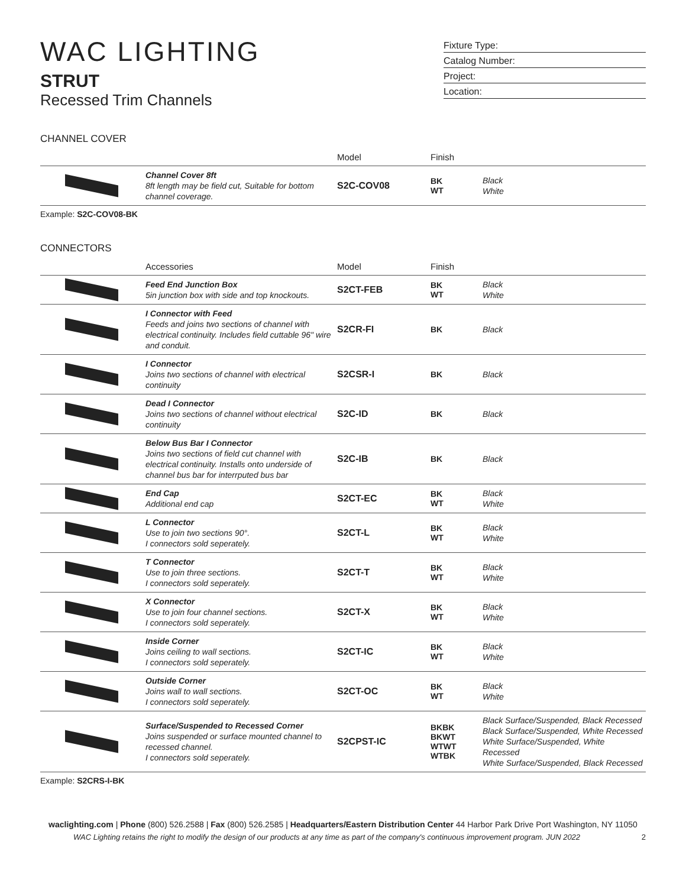WAC LIGHTING
STRUT
Recessed Trim Channels
Fixture Type:
Catalog Number:
Project:
Location:
CHANNEL COVER
| | | Model | Finish | |
| --- | --- | --- | --- | --- |
| | Channel Cover 8ft 8ft length may be field cut, Suitable for bottom channel coverage. | S2C-COV08 | BK WT | Black White |
Example: S2C-COV08-BK
CONNECTORS
| | Accessories | Model | Finish | |
| --- | --- | --- | --- | --- |
| | Feed End Junction Box 5in junction box with side and top knockouts. | S2CT-FEB | BK WT | Black White |
| | I Connector with Feed Feeds and joins two sections of channel with electrical continuity. Includes field cuttable 96" wire and conduit. | S2CR-FI | BK | Black |
| | I Connector Joins two sections of channel with electrical continuity | S2CSR-I | BK | Black |
| | Dead I Connector Joins two sections of channel without electrical continuity | S2C-ID | BK | Black |
| | Below Bus Bar I Connector Joins two sections of field cut channel with electrical continuity. Installs onto underside of channel bus bar for interrputed bus bar | S2C-IB | BK | Black |
| | End Cap Additional end cap | S2CT-EC | BK WT | Black White |
| | L Connector Use to join two sections 90°. I connectors sold seperately. | S2CT-L | BK WT | Black White |
| | T Connector Use to join three sections. I connectors sold seperately. | S2CT-T | BK WT | Black White |
| | X Connector Use to join four channel sections. I connectors sold seperately. | S2CT-X | BK WT | Black White |
| | Inside Corner Joins ceiling to wall sections. I connectors sold seperately. | S2CT-IC | BK WT | Black White |
| | Outside Corner Joins wall to wall sections. I connectors sold seperately. | S2CT-OC | BK WT | Black White |
| | Surface/Suspended to Recessed Corner Joins suspended or surface mounted channel to recessed channel. I connectors sold seperately. | S2CPST-IC | BKBK BKWT WTWT WTBK | Black Surface/Suspended, Black Recessed Black Surface/Suspended, White Recessed White Surface/Suspended, White Recessed White Surface/Suspended, Black Recessed |
Example: S2CRS-I-BK
waclighting.com | Phone (800) 526.2588 | Fax (800) 526.2585 | Headquarters/Eastern Distribution Center 44 Harbor Park Drive Port Washington, NY 11050
WAC Lighting retains the right to modify the design of our products at any time as part of the company's continuous improvement program. JUN 2022 2